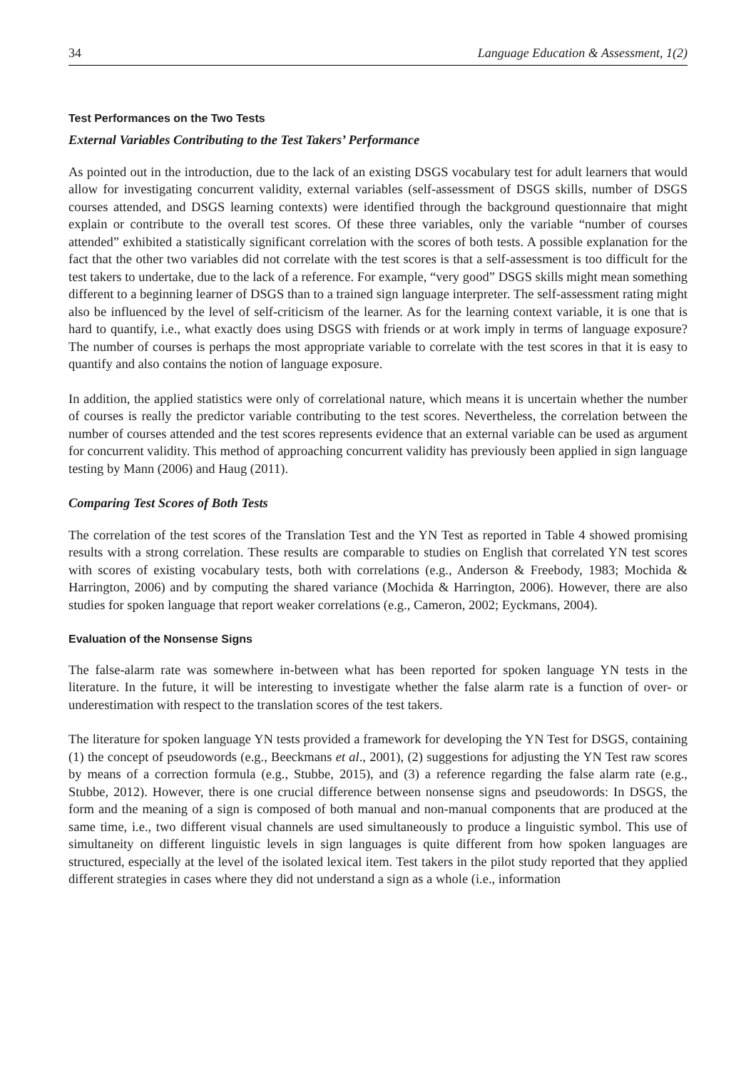34 Language Education & Assessment, 1(2)
Test Performances on the Two Tests
External Variables Contributing to the Test Takers’ Performance
As pointed out in the introduction, due to the lack of an existing DSGS vocabulary test for adult learners that would allow for investigating concurrent validity, external variables (self-assessment of DSGS skills, number of DSGS courses attended, and DSGS learning contexts) were identified through the background questionnaire that might explain or contribute to the overall test scores. Of these three variables, only the variable “number of courses attended” exhibited a statistically significant correlation with the scores of both tests. A possible explanation for the fact that the other two variables did not correlate with the test scores is that a self-assessment is too difficult for the test takers to undertake, due to the lack of a reference. For example, “very good” DSGS skills might mean something different to a beginning learner of DSGS than to a trained sign language interpreter. The self-assessment rating might also be influenced by the level of self-criticism of the learner. As for the learning context variable, it is one that is hard to quantify, i.e., what exactly does using DSGS with friends or at work imply in terms of language exposure? The number of courses is perhaps the most appropriate variable to correlate with the test scores in that it is easy to quantify and also contains the notion of language exposure.
In addition, the applied statistics were only of correlational nature, which means it is uncertain whether the number of courses is really the predictor variable contributing to the test scores. Nevertheless, the correlation between the number of courses attended and the test scores represents evidence that an external variable can be used as argument for concurrent validity. This method of approaching concurrent validity has previously been applied in sign language testing by Mann (2006) and Haug (2011).
Comparing Test Scores of Both Tests
The correlation of the test scores of the Translation Test and the YN Test as reported in Table 4 showed promising results with a strong correlation. These results are comparable to studies on English that correlated YN test scores with scores of existing vocabulary tests, both with correlations (e.g., Anderson & Freebody, 1983; Mochida & Harrington, 2006) and by computing the shared variance (Mochida & Harrington, 2006). However, there are also studies for spoken language that report weaker correlations (e.g., Cameron, 2002; Eyckmans, 2004).
Evaluation of the Nonsense Signs
The false-alarm rate was somewhere in-between what has been reported for spoken language YN tests in the literature. In the future, it will be interesting to investigate whether the false alarm rate is a function of over- or underestimation with respect to the translation scores of the test takers.
The literature for spoken language YN tests provided a framework for developing the YN Test for DSGS, containing (1) the concept of pseudowords (e.g., Beeckmans et al., 2001), (2) suggestions for adjusting the YN Test raw scores by means of a correction formula (e.g., Stubbe, 2015), and (3) a reference regarding the false alarm rate (e.g., Stubbe, 2012). However, there is one crucial difference between nonsense signs and pseudowords: In DSGS, the form and the meaning of a sign is composed of both manual and non-manual components that are produced at the same time, i.e., two different visual channels are used simultaneously to produce a linguistic symbol. This use of simultaneity on different linguistic levels in sign languages is quite different from how spoken languages are structured, especially at the level of the isolated lexical item. Test takers in the pilot study reported that they applied different strategies in cases where they did not understand a sign as a whole (i.e., information